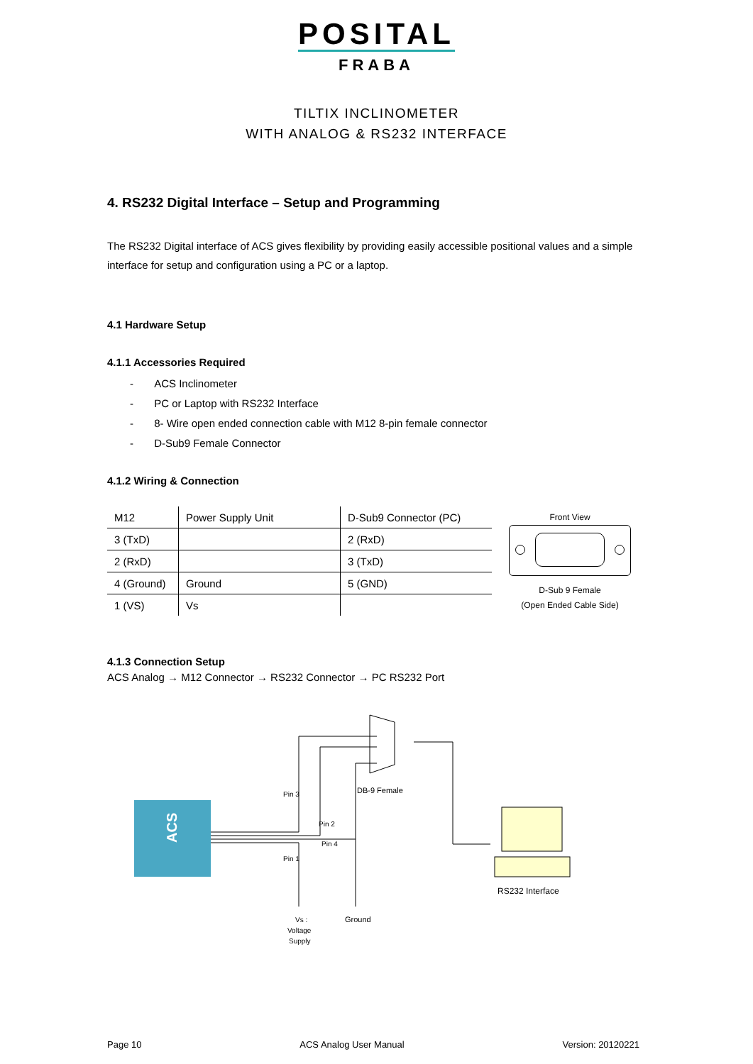POSITAL
FRABA
TILTIX INCLINOMETER
WITH ANALOG & RS232 INTERFACE
4. RS232 Digital Interface – Setup and Programming
The RS232 Digital interface of ACS gives flexibility by providing easily accessible positional values and a simple interface for setup and configuration using a PC or a laptop.
4.1 Hardware Setup
4.1.1 Accessories Required
- ACS Inclinometer
- PC or Laptop with RS232 Interface
- 8- Wire open ended connection cable with M12 8-pin female connector
- D-Sub9 Female Connector
4.1.2 Wiring & Connection
| M12 | Power Supply Unit | D-Sub9 Connector (PC) |
| 3 (TxD) | | 2 (RxD) |
| 2 (RxD) | | 3 (TxD) |
| 4 (Ground) | Ground | 5 (GND) |
| 1 (VS) | Vs | |
Front View
D-Sub 9 Female
(Open Ended Cable Side)
4.1.3 Connection Setup
ACS Analog → M12 Connector → RS232 Connector → PC RS232 Port
ACS
Pin 3
Pin 2
Pin 4
Pin 1
DB-9 Female
RS232 Interface
Ground
Vs :
Voltage
Supply
Page 10 ACS Analog User Manual Version: 20120221